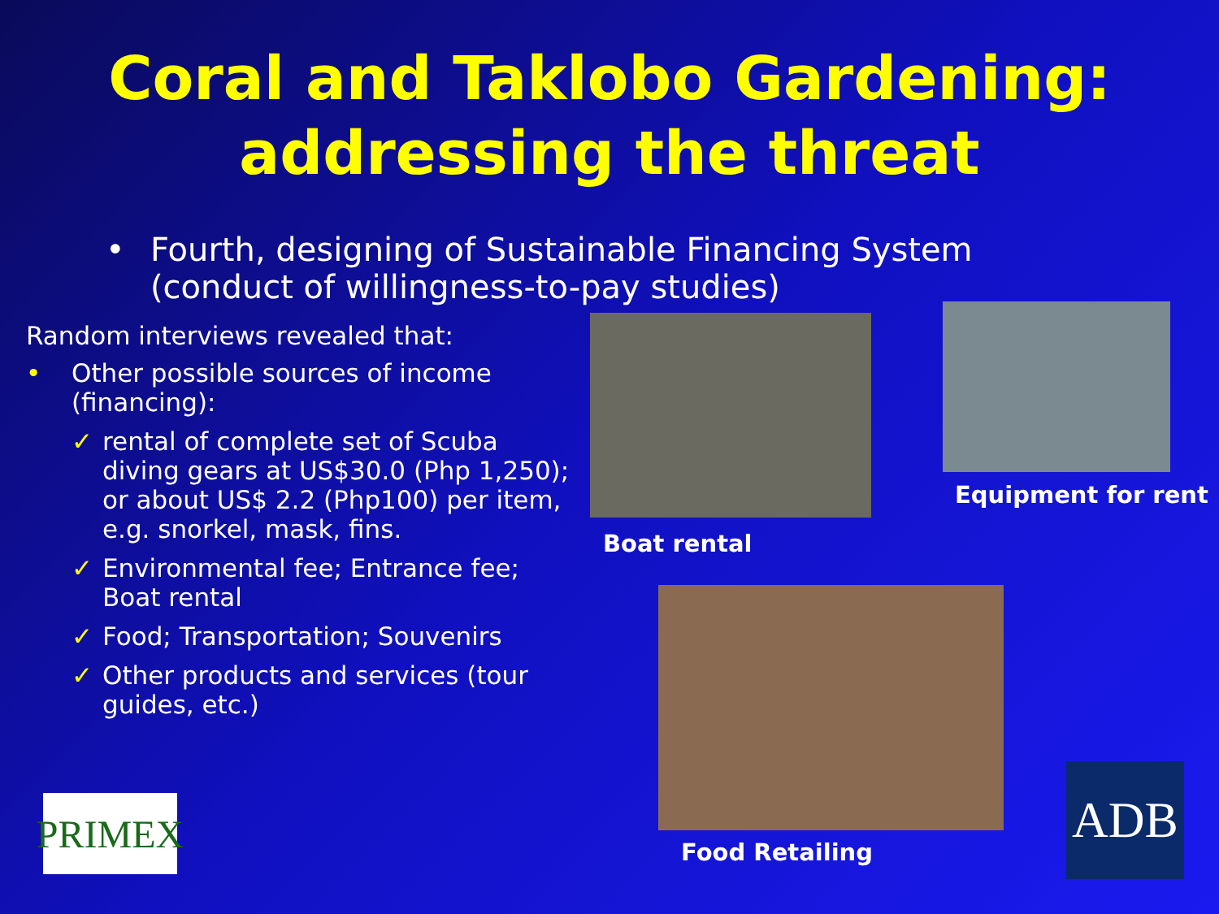Coral and Taklobo Gardening:
addressing the threat
• Fourth, designing of Sustainable Financing System (conduct of willingness-to-pay studies)
Random interviews revealed that:
• Other possible sources of income (financing):
✓ rental of complete set of Scuba diving gears at US$30.0 (Php 1,250); or about US$ 2.2 (Php100) per item, e.g. snorkel, mask, fins.
✓ Environmental fee; Entrance fee; Boat rental
✓ Food; Transportation; Souvenirs
✓ Other products and services (tour guides, etc.)
Boat rental
Equipment for rent
Food Retailing
PRIMEX
ADB